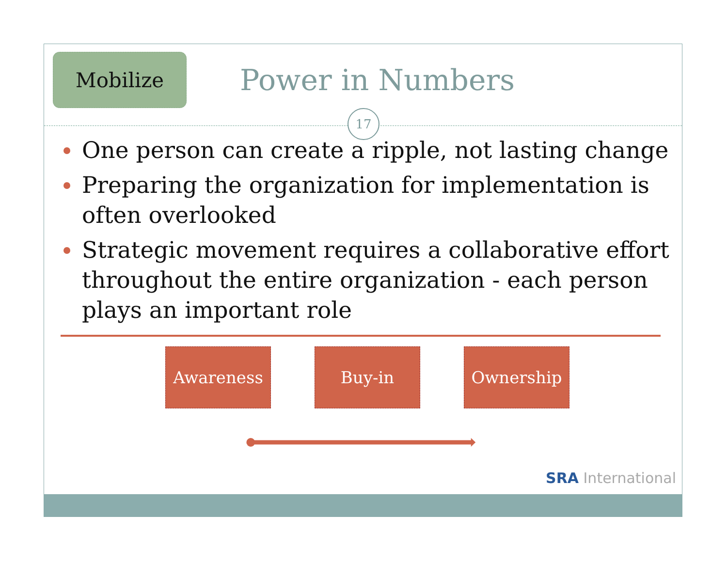Mobilize
Power in Numbers
17
One person can create a ripple, not lasting change
Preparing the organization for implementation is often overlooked
Strategic movement requires a collaborative effort throughout the entire organization - each person plays an important role
Awareness Buy-in Ownership
SRA International